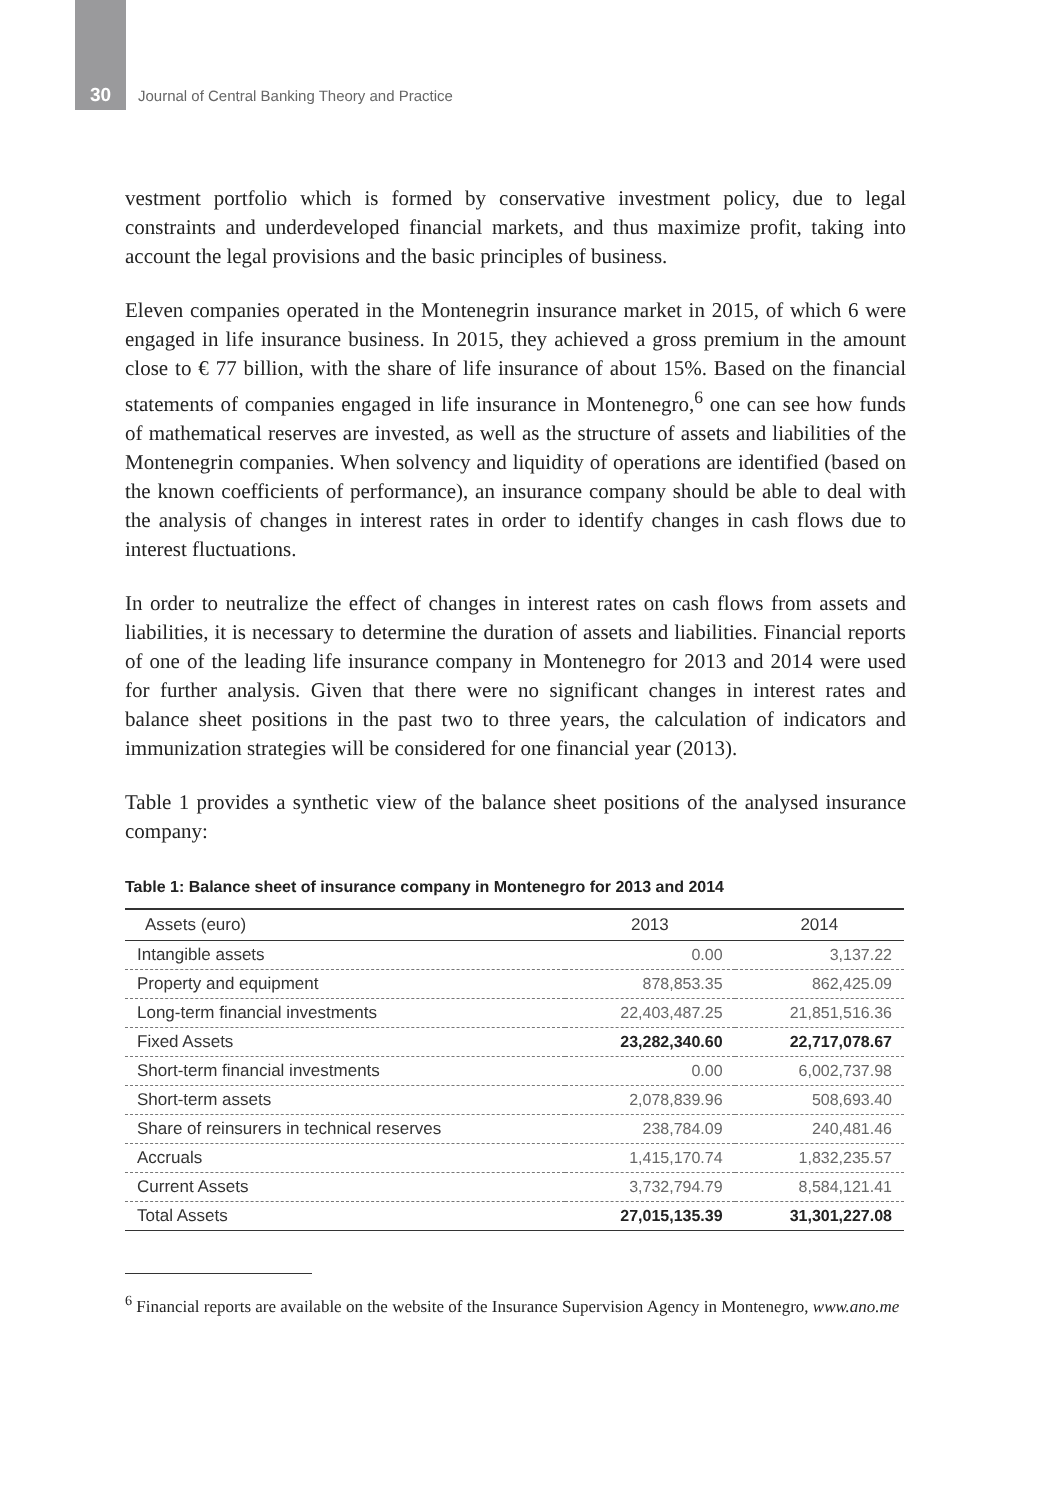30
Journal of Central Banking Theory and Practice
vestment portfolio which is formed by conservative investment policy, due to legal constraints and underdeveloped financial markets, and thus maximize profit, taking into account the legal provisions and the basic principles of business.
Eleven companies operated in the Montenegrin insurance market in 2015, of which 6 were engaged in life insurance business. In 2015, they achieved a gross premium in the amount close to € 77 billion, with the share of life insurance of about 15%. Based on the financial statements of companies engaged in life insurance in Montenegro,<sup>6</sup> one can see how funds of mathematical reserves are invested, as well as the structure of assets and liabilities of the Montenegrin companies. When solvency and liquidity of operations are identified (based on the known coefficients of performance), an insurance company should be able to deal with the analysis of changes in interest rates in order to identify changes in cash flows due to interest fluctuations.
In order to neutralize the effect of changes in interest rates on cash flows from assets and liabilities, it is necessary to determine the duration of assets and liabilities. Financial reports of one of the leading life insurance company in Montenegro for 2013 and 2014 were used for further analysis. Given that there were no significant changes in interest rates and balance sheet positions in the past two to three years, the calculation of indicators and immunization strategies will be considered for one financial year (2013).
Table 1 provides a synthetic view of the balance sheet positions of the analysed insurance company:
Table 1: Balance sheet of insurance company in Montenegro for 2013 and 2014
| Assets (euro) | 2013 | 2014 |
| --- | --- | --- |
| Intangible assets | 0.00 | 3,137.22 |
| Property and equipment | 878,853.35 | 862,425.09 |
| Long-term financial investments | 22,403,487.25 | 21,851,516.36 |
| Fixed Assets | 23,282,340.60 | 22,717,078.67 |
| Short-term financial investments | 0.00 | 6,002,737.98 |
| Short-term assets | 2,078,839.96 | 508,693.40 |
| Share of reinsurers in technical reserves | 238,784.09 | 240,481.46 |
| Accruals | 1,415,170.74 | 1,832,235.57 |
| Current Assets | 3,732,794.79 | 8,584,121.41 |
| Total Assets | 27,015,135.39 | 31,301,227.08 |
<sup>6</sup> Financial reports are available on the website of the Insurance Supervision Agency in Montenegro, www.ano.me